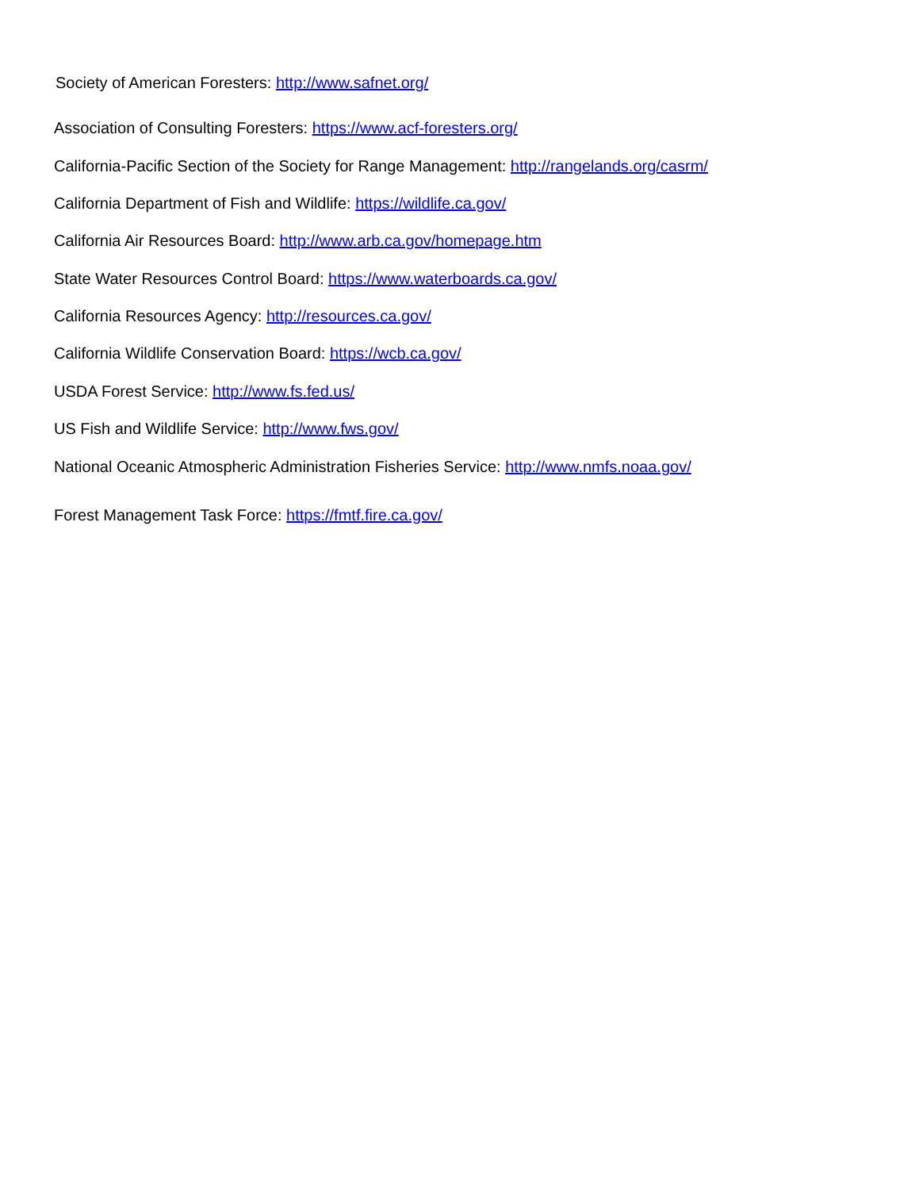Society of American Foresters: http://www.safnet.org/
Association of Consulting Foresters: https://www.acf-foresters.org/
California-Pacific Section of the Society for Range Management: http://rangelands.org/casrm/
California Department of Fish and Wildlife: https://wildlife.ca.gov/
California Air Resources Board: http://www.arb.ca.gov/homepage.htm
State Water Resources Control Board: https://www.waterboards.ca.gov/
California Resources Agency: http://resources.ca.gov/
California Wildlife Conservation Board: https://wcb.ca.gov/
USDA Forest Service: http://www.fs.fed.us/
US Fish and Wildlife Service: http://www.fws.gov/
National Oceanic Atmospheric Administration Fisheries Service: http://www.nmfs.noaa.gov/
Forest Management Task Force: https://fmtf.fire.ca.gov/